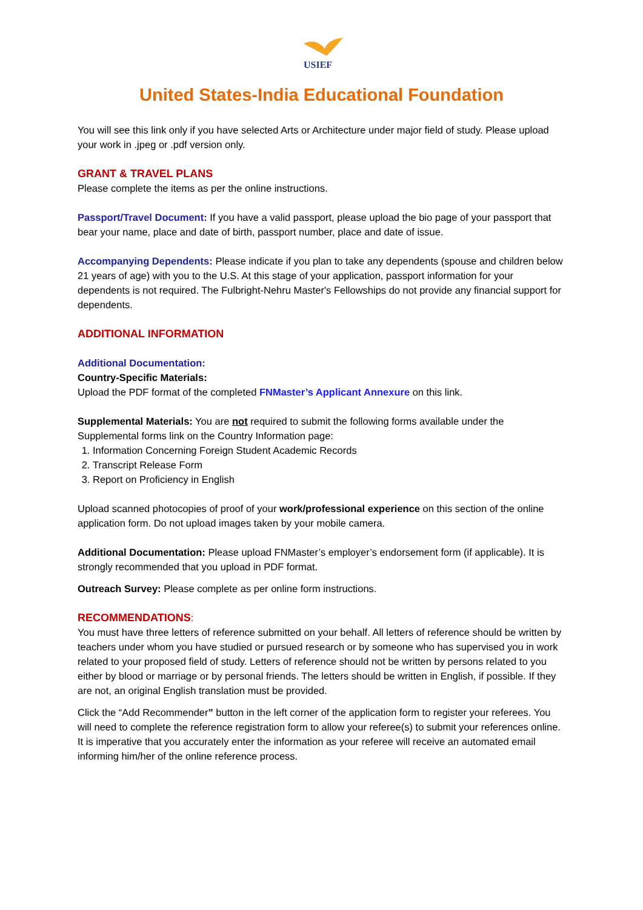USIEF
United States-India Educational Foundation
You will see this link only if you have selected Arts or Architecture under major field of study. Please upload your work in .jpeg or .pdf version only.
GRANT & TRAVEL PLANS
Please complete the items as per the online instructions.
Passport/Travel Document: If you have a valid passport, please upload the bio page of your passport that bear your name, place and date of birth, passport number, place and date of issue.
Accompanying Dependents: Please indicate if you plan to take any dependents (spouse and children below 21 years of age) with you to the U.S. At this stage of your application, passport information for your dependents is not required. The Fulbright-Nehru Master's Fellowships do not provide any financial support for dependents.
ADDITIONAL INFORMATION
Additional Documentation:
Country-Specific Materials:
Upload the PDF format of the completed FNMaster’s Applicant Annexure on this link.
Supplemental Materials: You are not required to submit the following forms available under the Supplemental forms link on the Country Information page:
1. Information Concerning Foreign Student Academic Records
2. Transcript Release Form
3. Report on Proficiency in English
Upload scanned photocopies of proof of your work/professional experience on this section of the online application form. Do not upload images taken by your mobile camera.
Additional Documentation: Please upload FNMaster’s employer’s endorsement form (if applicable). It is strongly recommended that you upload in PDF format.
Outreach Survey: Please complete as per online form instructions.
RECOMMENDATIONS:
You must have three letters of reference submitted on your behalf. All letters of reference should be written by teachers under whom you have studied or pursued research or by someone who has supervised you in work related to your proposed field of study. Letters of reference should not be written by persons related to you either by blood or marriage or by personal friends. The letters should be written in English, if possible. If they are not, an original English translation must be provided.
Click the “Add Recommender” button in the left corner of the application form to register your referees. You will need to complete the reference registration form to allow your referee(s) to submit your references online. It is imperative that you accurately enter the information as your referee will receive an automated email informing him/her of the online reference process.